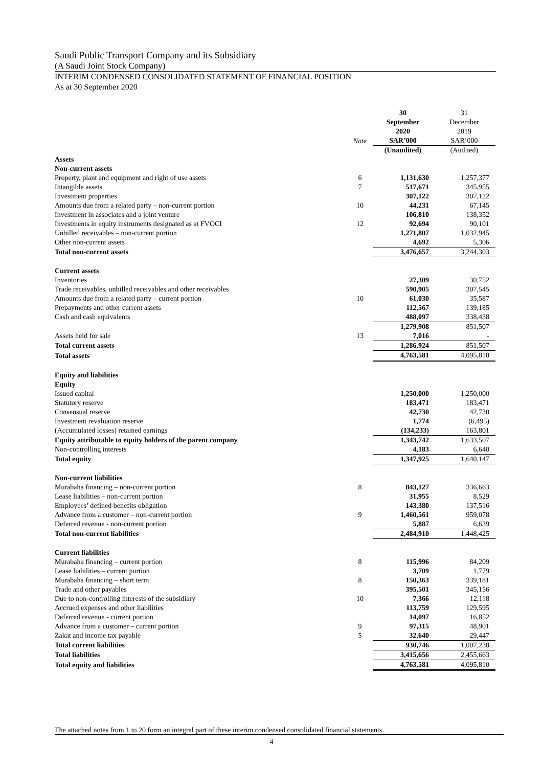Saudi Public Transport Company and its Subsidiary
(A Saudi Joint Stock Company)
INTERIM CONDENSED CONSOLIDATED STATEMENT OF FINANCIAL POSITION
As at 30 September 2020
| | Note | 30 September 2020 SAR’000 | 31 December 2019 SAR’000 |
| --- | --- | --- | --- |
| | | (Unaudited) | (Audited) |
| Assets | | | |
| Non-current assets | | | |
| Property, plant and equipment and right of use assets | 6 | 1,131,630 | 1,257,377 |
| Intangible assets | 7 | 517,671 | 345,955 |
| Investment properties | | 307,122 | 307,122 |
| Amounts due from a related party – non-current portion | 10 | 44,231 | 67,145 |
| Investment in associates and a joint venture | | 106,810 | 138,352 |
| Investments in equity instruments designated as at FVOCI | 12 | 92,694 | 90,101 |
| Unbilled receivables – non-current portion | | 1,271,807 | 1,032,945 |
| Other non-current assets | | 4,692 | 5,306 |
| Total non-current assets | | 3,476,657 | 3,244,303 |
| Current assets | | | |
| Inventories | | 27,309 | 30,752 |
| Trade receivables, unbilled receivables and other receivables | | 590,905 | 307,545 |
| Amounts due from a related party – current portion | 10 | 61,030 | 35,587 |
| Prepayments and other current assets | | 112,567 | 139,185 |
| Cash and cash equivalents | | 488,097 | 338,438 |
| | | 1,279,908 | 851,507 |
| Assets held for sale | 13 | 7,016 | - |
| Total current assets | | 1,286,924 | 851,507 |
| Total assets | | 4,763,581 | 4,095,810 |
| Equity and liabilities | | | |
| Equity | | | |
| Issued capital | | 1,250,000 | 1,250,000 |
| Statutory reserve | | 183,471 | 183,471 |
| Consensual reserve | | 42,730 | 42,730 |
| Investment revaluation reserve | | 1,774 | (6,495) |
| (Accumulated losses) retained earnings | | (134,233) | 163,801 |
| Equity attributable to equity holders of the parent company | | 1,343,742 | 1,633,507 |
| Non-controlling interests | | 4,183 | 6,640 |
| Total equity | | 1,347,925 | 1,640,147 |
| Non-current liabilities | | | |
| Murabaha financing – non-current portion | 8 | 843,127 | 336,663 |
| Lease liabilities – non-current portion | | 31,955 | 8,529 |
| Employees’ defined benefits obligation | | 143,380 | 137,516 |
| Advance from a customer – non-current portion | 9 | 1,460,561 | 959,078 |
| Deferred revenue - non-current portion | | 5,887 | 6,639 |
| Total non-current liabilities | | 2,484,910 | 1,448,425 |
| Current liabilities | | | |
| Murabaha financing – current portion | 8 | 115,996 | 84,209 |
| Lease liabilities – current portion | | 3,709 | 1,779 |
| Murabaha financing – short term | 8 | 150,363 | 339,181 |
| Trade and other payables | | 395,501 | 345,156 |
| Due to non-controlling interests of the subsidiary | 10 | 7,366 | 12,118 |
| Accrued expenses and other liabilities | | 113,759 | 129,595 |
| Deferred revenue - current portion | | 14,097 | 16,852 |
| Advance from a customer – current portion | 9 | 97,315 | 48,901 |
| Zakat and income tax payable | 5 | 32,640 | 29,447 |
| Total current liabilities | | 930,746 | 1,007,238 |
| Total liabilities | | 3,415,656 | 2,455,663 |
| Total equity and liabilities | | 4,763,581 | 4,095,810 |
The attached notes from 1 to 20 form an integral part of these interim condensed consolidated financial statements.
4